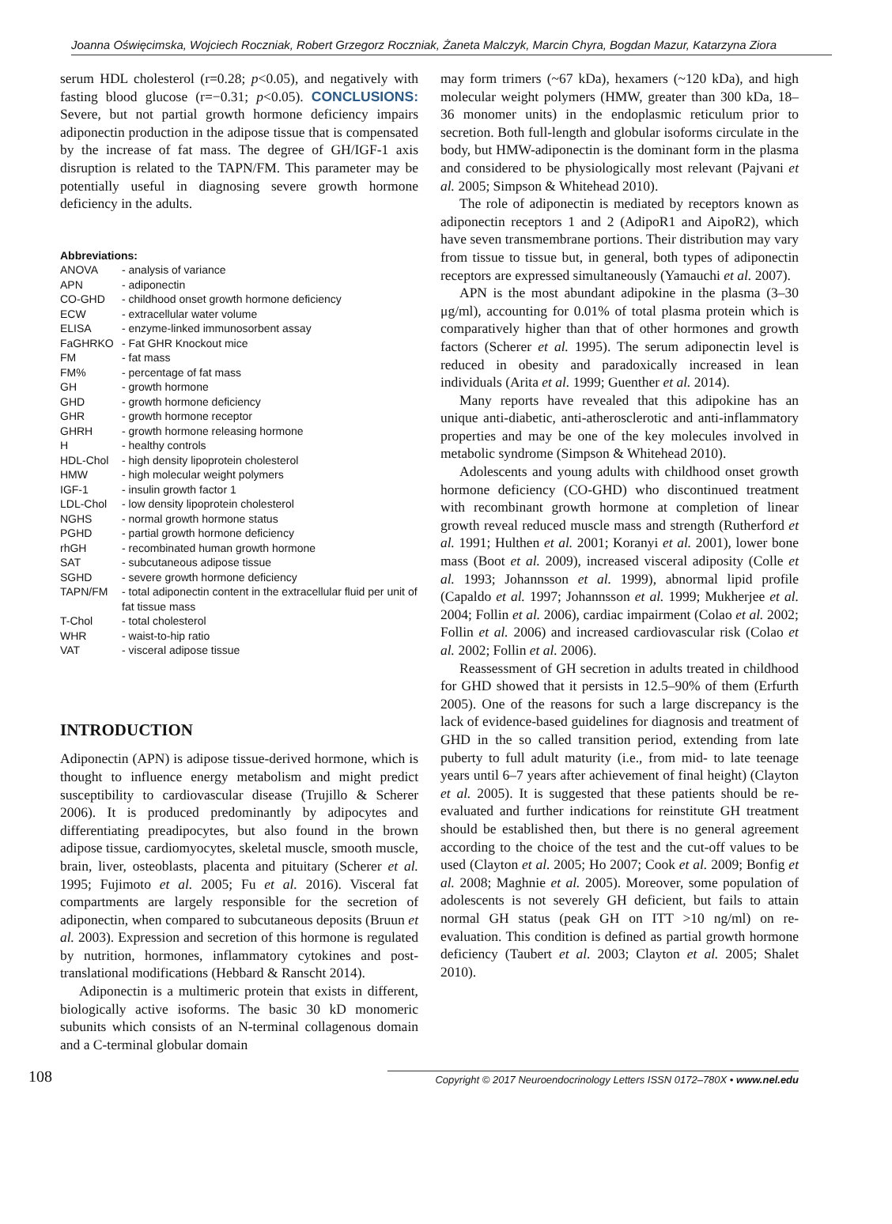Joanna Oświęcimska, Wojciech Roczniak, Robert Grzegorz Roczniak, Żaneta Malczyk, Marcin Chyra, Bogdan Mazur, Katarzyna Ziora
serum HDL cholesterol (r=0.28; p<0.05), and negatively with fasting blood glucose (r=−0.31; p<0.05). CONCLUSIONS: Severe, but not partial growth hormone deficiency impairs adiponectin production in the adipose tissue that is compensated by the increase of fat mass. The degree of GH/IGF-1 axis disruption is related to the TAPN/FM. This parameter may be potentially useful in diagnosing severe growth hormone deficiency in the adults.
Abbreviations:
| ANOVA | - analysis of variance |
| APN | - adiponectin |
| CO-GHD | - childhood onset growth hormone deficiency |
| ECW | - extracellular water volume |
| ELISA | - enzyme-linked immunosorbent assay |
| FaGHRKO | - Fat GHR Knockout mice |
| FM | - fat mass |
| FM% | - percentage of fat mass |
| GH | - growth hormone |
| GHD | - growth hormone deficiency |
| GHR | - growth hormone receptor |
| GHRH | - growth hormone releasing hormone |
| H | - healthy controls |
| HDL-Chol | - high density lipoprotein cholesterol |
| HMW | - high molecular weight polymers |
| IGF-1 | - insulin growth factor 1 |
| LDL-Chol | - low density lipoprotein cholesterol |
| NGHS | - normal growth hormone status |
| PGHD | - partial growth hormone deficiency |
| rhGH | - recombinated human growth hormone |
| SAT | - subcutaneous adipose tissue |
| SGHD | - severe growth hormone deficiency |
| TAPN/FM | - total adiponectin content in the extracellular fluid per unit of fat tissue mass |
| T-Chol | - total cholesterol |
| WHR | - waist-to-hip ratio |
| VAT | - visceral adipose tissue |
INTRODUCTION
Adiponectin (APN) is adipose tissue-derived hormone, which is thought to influence energy metabolism and might predict susceptibility to cardiovascular disease (Trujillo & Scherer 2006). It is produced predominantly by adipocytes and differentiating preadipocytes, but also found in the brown adipose tissue, cardiomyocytes, skeletal muscle, smooth muscle, brain, liver, osteoblasts, placenta and pituitary (Scherer et al. 1995; Fujimoto et al. 2005; Fu et al. 2016). Visceral fat compartments are largely responsible for the secretion of adiponectin, when compared to subcutaneous deposits (Bruun et al. 2003). Expression and secretion of this hormone is regulated by nutrition, hormones, inflammatory cytokines and post-translational modifications (Hebbard & Ranscht 2014).
Adiponectin is a multimeric protein that exists in different, biologically active isoforms. The basic 30 kD monomeric subunits which consists of an N-terminal collagenous domain and a C-terminal globular domain
may form trimers (~67 kDa), hexamers (~120 kDa), and high molecular weight polymers (HMW, greater than 300 kDa, 18–36 monomer units) in the endoplasmic reticulum prior to secretion. Both full-length and globular isoforms circulate in the body, but HMW-adiponectin is the dominant form in the plasma and considered to be physiologically most relevant (Pajvani et al. 2005; Simpson & Whitehead 2010).
The role of adiponectin is mediated by receptors known as adiponectin receptors 1 and 2 (AdipoR1 and AipoR2), which have seven transmembrane portions. Their distribution may vary from tissue to tissue but, in general, both types of adiponectin receptors are expressed simultaneously (Yamauchi et al. 2007).
APN is the most abundant adipokine in the plasma (3–30 μg/ml), accounting for 0.01% of total plasma protein which is comparatively higher than that of other hormones and growth factors (Scherer et al. 1995). The serum adiponectin level is reduced in obesity and paradoxically increased in lean individuals (Arita et al. 1999; Guenther et al. 2014).
Many reports have revealed that this adipokine has an unique anti-diabetic, anti-atherosclerotic and anti-inflammatory properties and may be one of the key molecules involved in metabolic syndrome (Simpson & Whitehead 2010).
Adolescents and young adults with childhood onset growth hormone deficiency (CO-GHD) who discontinued treatment with recombinant growth hormone at completion of linear growth reveal reduced muscle mass and strength (Rutherford et al. 1991; Hulthen et al. 2001; Koranyi et al. 2001), lower bone mass (Boot et al. 2009), increased visceral adiposity (Colle et al. 1993; Johannsson et al. 1999), abnormal lipid profile (Capaldo et al. 1997; Johannsson et al. 1999; Mukherjee et al. 2004; Follin et al. 2006), cardiac impairment (Colao et al. 2002; Follin et al. 2006) and increased cardiovascular risk (Colao et al. 2002; Follin et al. 2006).
Reassessment of GH secretion in adults treated in childhood for GHD showed that it persists in 12.5–90% of them (Erfurth 2005). One of the reasons for such a large discrepancy is the lack of evidence-based guidelines for diagnosis and treatment of GHD in the so called transition period, extending from late puberty to full adult maturity (i.e., from mid- to late teenage years until 6–7 years after achievement of final height) (Clayton et al. 2005). It is suggested that these patients should be re-evaluated and further indications for reinstitute GH treatment should be established then, but there is no general agreement according to the choice of the test and the cut-off values to be used (Clayton et al. 2005; Ho 2007; Cook et al. 2009; Bonfig et al. 2008; Maghnie et al. 2005). Moreover, some population of adolescents is not severely GH deficient, but fails to attain normal GH status (peak GH on ITT >10 ng/ml) on re-evaluation. This condition is defined as partial growth hormone deficiency (Taubert et al. 2003; Clayton et al. 2005; Shalet 2010).
108 Copyright © 2017 Neuroendocrinology Letters ISSN 0172–780X • www.nel.edu